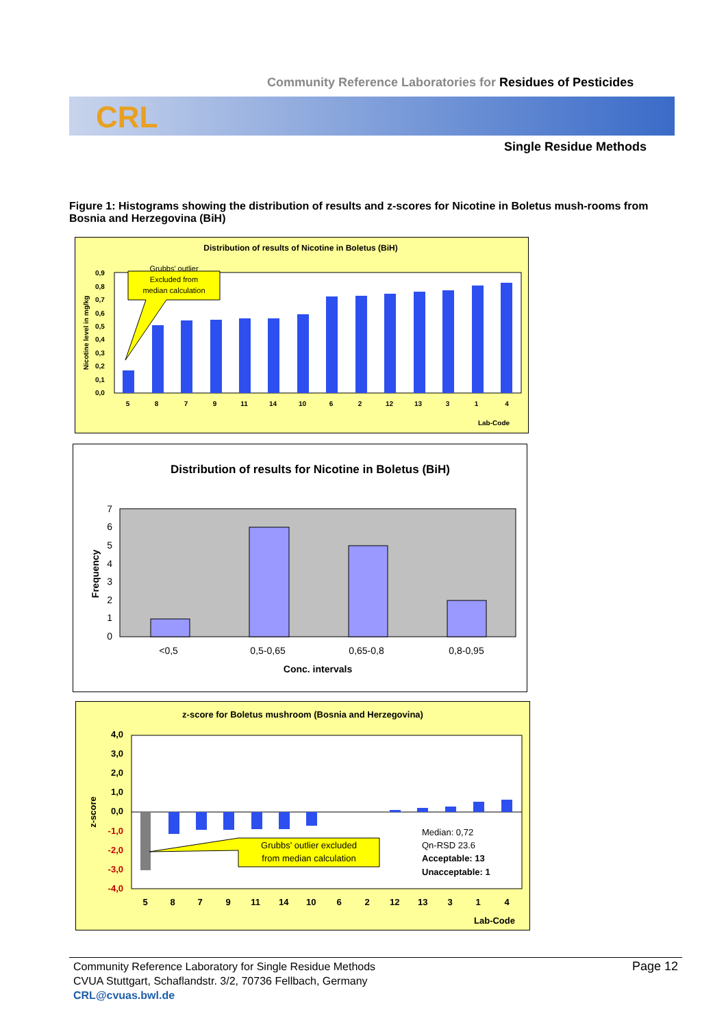Community Reference Laboratories for Residues of Pesticides
CRL
Single Residue Methods
Figure 1: Histograms showing the distribution of results and z-scores for Nicotine in Boletus mush-rooms from Bosnia and Herzegovina (BiH)
Distribution of results of Nicotine in Boletus (BiH)
Nicotine level in mg/kg
Grubbs' outlier
Excluded from
median calculation
0,9
0,8
0,7
0,6
0,5
0,4
0,3
0,2
0,1
0,0
5 8 7 9 11 14 10 6 2 12 13 3 1 4
Lab-Code
Distribution of results for Nicotine in Boletus (BiH)
Frequency
7
6
5
4
3
2
1
0
<0,5 0,5-0,65 0,65-0,8 0,8-0,95
Conc. intervals
z-score for Boletus mushroom (Bosnia and Herzegovina)
z-score
Grubbs' outlier excluded
from median calculation
Median: 0,72
Qn-RSD 23.6
Acceptable: 13
Unacceptable: 1
4,0
3,0
2,0
1,0
0,0
-1,0
-2,0
-3,0
-4,0
5 8 7 9 11 14 10 6 2 12 13 3 1 4
Lab-Code
Community Reference Laboratory for Single Residue Methods
CVUA Stuttgart, Schaflandstr. 3/2, 70736 Fellbach, Germany
CRL@cvuas.bwl.de
Page 12